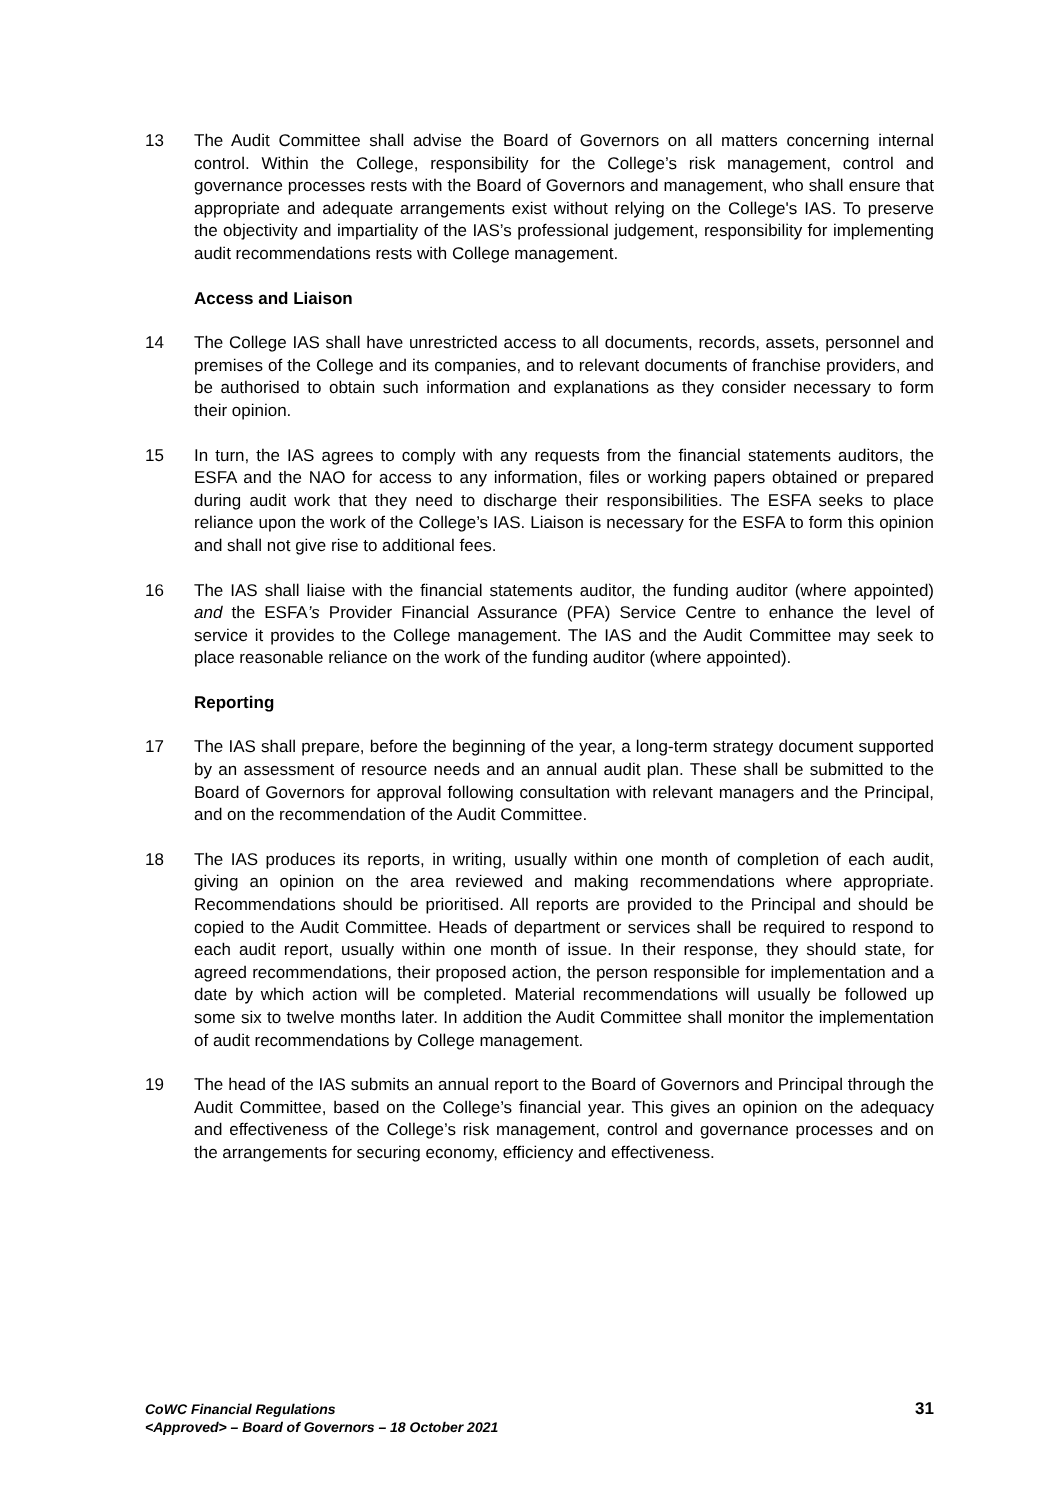13 The Audit Committee shall advise the Board of Governors on all matters concerning internal control. Within the College, responsibility for the College’s risk management, control and governance processes rests with the Board of Governors and management, who shall ensure that appropriate and adequate arrangements exist without relying on the College's IAS. To preserve the objectivity and impartiality of the IAS’s professional judgement, responsibility for implementing audit recommendations rests with College management.
Access and Liaison
14 The College IAS shall have unrestricted access to all documents, records, assets, personnel and premises of the College and its companies, and to relevant documents of franchise providers, and be authorised to obtain such information and explanations as they consider necessary to form their opinion.
15 In turn, the IAS agrees to comply with any requests from the financial statements auditors, the ESFA and the NAO for access to any information, files or working papers obtained or prepared during audit work that they need to discharge their responsibilities. The ESFA seeks to place reliance upon the work of the College’s IAS. Liaison is necessary for the ESFA to form this opinion and shall not give rise to additional fees.
16 The IAS shall liaise with the financial statements auditor, the funding auditor (where appointed) and the ESFA’s Provider Financial Assurance (PFA) Service Centre to enhance the level of service it provides to the College management. The IAS and the Audit Committee may seek to place reasonable reliance on the work of the funding auditor (where appointed).
Reporting
17 The IAS shall prepare, before the beginning of the year, a long-term strategy document supported by an assessment of resource needs and an annual audit plan. These shall be submitted to the Board of Governors for approval following consultation with relevant managers and the Principal, and on the recommendation of the Audit Committee.
18 The IAS produces its reports, in writing, usually within one month of completion of each audit, giving an opinion on the area reviewed and making recommendations where appropriate. Recommendations should be prioritised. All reports are provided to the Principal and should be copied to the Audit Committee. Heads of department or services shall be required to respond to each audit report, usually within one month of issue. In their response, they should state, for agreed recommendations, their proposed action, the person responsible for implementation and a date by which action will be completed. Material recommendations will usually be followed up some six to twelve months later. In addition the Audit Committee shall monitor the implementation of audit recommendations by College management.
19 The head of the IAS submits an annual report to the Board of Governors and Principal through the Audit Committee, based on the College’s financial year. This gives an opinion on the adequacy and effectiveness of the College’s risk management, control and governance processes and on the arrangements for securing economy, efficiency and effectiveness.
CoWC Financial Regulations
<Approved> – Board of Governors – 18 October 2021
31